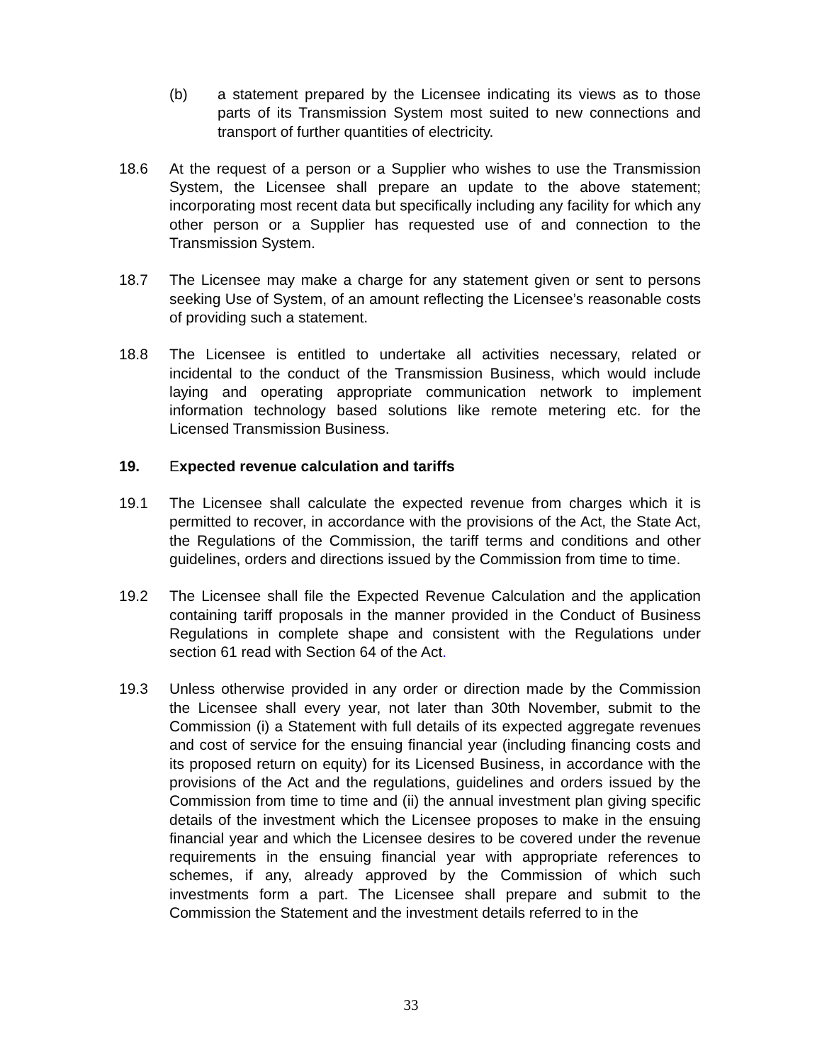(b) a statement prepared by the Licensee indicating its views as to those parts of its Transmission System most suited to new connections and transport of further quantities of electricity.
18.6 At the request of a person or a Supplier who wishes to use the Transmission System, the Licensee shall prepare an update to the above statement; incorporating most recent data but specifically including any facility for which any other person or a Supplier has requested use of and connection to the Transmission System.
18.7 The Licensee may make a charge for any statement given or sent to persons seeking Use of System, of an amount reflecting the Licensee’s reasonable costs of providing such a statement.
18.8 The Licensee is entitled to undertake all activities necessary, related or incidental to the conduct of the Transmission Business, which would include laying and operating appropriate communication network to implement information technology based solutions like remote metering etc. for the Licensed Transmission Business.
19. Expected revenue calculation and tariffs
19.1 The Licensee shall calculate the expected revenue from charges which it is permitted to recover, in accordance with the provisions of the Act, the State Act, the Regulations of the Commission, the tariff terms and conditions and other guidelines, orders and directions issued by the Commission from time to time.
19.2 The Licensee shall file the Expected Revenue Calculation and the application containing tariff proposals in the manner provided in the Conduct of Business Regulations in complete shape and consistent with the Regulations under section 61 read with Section 64 of the Act.
19.3 Unless otherwise provided in any order or direction made by the Commission the Licensee shall every year, not later than 30th November, submit to the Commission (i) a Statement with full details of its expected aggregate revenues and cost of service for the ensuing financial year (including financing costs and its proposed return on equity) for its Licensed Business, in accordance with the provisions of the Act and the regulations, guidelines and orders issued by the Commission from time to time and (ii) the annual investment plan giving specific details of the investment which the Licensee proposes to make in the ensuing financial year and which the Licensee desires to be covered under the revenue requirements in the ensuing financial year with appropriate references to schemes, if any, already approved by the Commission of which such investments form a part. The Licensee shall prepare and submit to the Commission the Statement and the investment details referred to in the
33